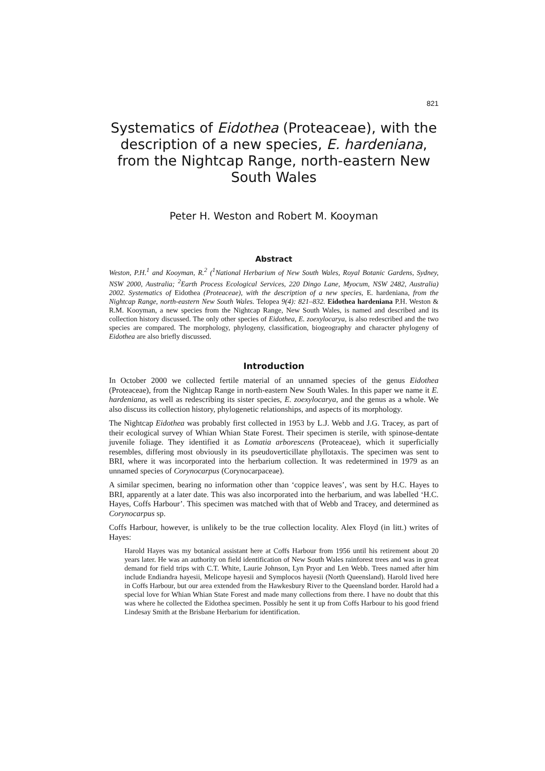821
Systematics of Eidothea (Proteaceae), with the description of a new species, E. hardeniana, from the Nightcap Range, north-eastern New South Wales
Peter H. Weston and Robert M. Kooyman
Abstract
Weston, P.H.<sup>1</sup> and Kooyman, R.<sup>2</sup> (<sup>1</sup>National Herbarium of New South Wales, Royal Botanic Gardens, Sydney, NSW 2000, Australia; <sup>2</sup>Earth Process Ecological Services, 220 Dingo Lane, Myocum, NSW 2482, Australia) 2002. Systematics of Eidothea (Proteaceae), with the description of a new species, E. hardeniana, from the Nightcap Range, north-eastern New South Wales. Telopea 9(4): 821–832. Eidothea hardeniana P.H. Weston & R.M. Kooyman, a new species from the Nightcap Range, New South Wales, is named and described and its collection history discussed. The only other species of Eidothea, E. zoexylocarya, is also redescribed and the two species are compared. The morphology, phylogeny, classification, biogeography and character phylogeny of Eidothea are also briefly discussed.
Introduction
In October 2000 we collected fertile material of an unnamed species of the genus Eidothea (Proteaceae), from the Nightcap Range in north-eastern New South Wales. In this paper we name it E. hardeniana, as well as redescribing its sister species, E. zoexylocarya, and the genus as a whole. We also discuss its collection history, phylogenetic relationships, and aspects of its morphology.
The Nightcap Eidothea was probably first collected in 1953 by L.J. Webb and J.G. Tracey, as part of their ecological survey of Whian Whian State Forest. Their specimen is sterile, with spinose-dentate juvenile foliage. They identified it as Lomatia arborescens (Proteaceae), which it superficially resembles, differing most obviously in its pseudoverticillate phyllotaxis. The specimen was sent to BRI, where it was incorporated into the herbarium collection. It was redetermined in 1979 as an unnamed species of Corynocarpus (Corynocarpaceae).
A similar specimen, bearing no information other than ‘coppice leaves’, was sent by H.C. Hayes to BRI, apparently at a later date. This was also incorporated into the herbarium, and was labelled ‘H.C. Hayes, Coffs Harbour’. This specimen was matched with that of Webb and Tracey, and determined as Corynocarpus sp.
Coffs Harbour, however, is unlikely to be the true collection locality. Alex Floyd (in litt.) writes of Hayes:
Harold Hayes was my botanical assistant here at Coffs Harbour from 1956 until his retirement about 20 years later. He was an authority on field identification of New South Wales rainforest trees and was in great demand for field trips with C.T. White, Laurie Johnson, Lyn Pryor and Len Webb. Trees named after him include Endiandra hayesii, Melicope hayesii and Symplocos hayesii (North Queensland). Harold lived here in Coffs Harbour, but our area extended from the Hawkesbury River to the Queensland border. Harold had a special love for Whian Whian State Forest and made many collections from there. I have no doubt that this was where he collected the Eidothea specimen. Possibly he sent it up from Coffs Harbour to his good friend Lindesay Smith at the Brisbane Herbarium for identification.